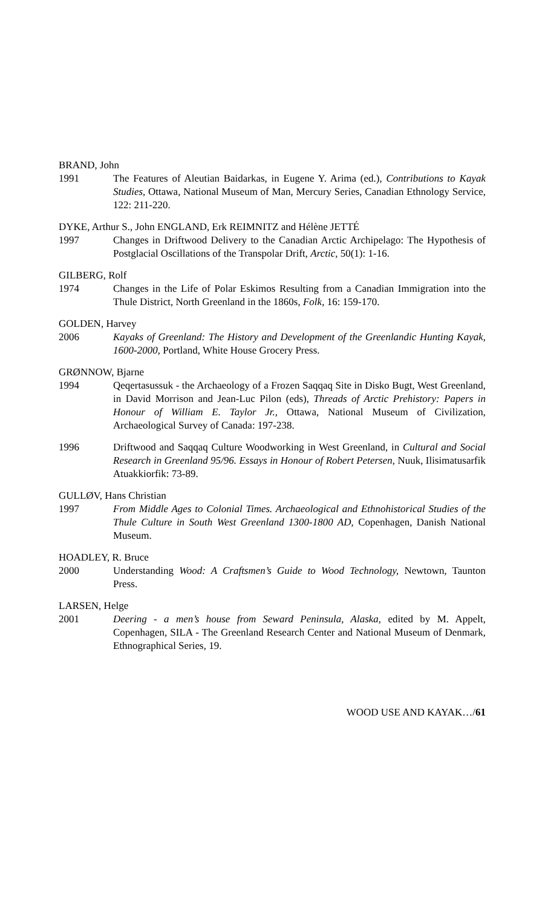BRAND, John
1991 The Features of Aleutian Baidarkas, in Eugene Y. Arima (ed.), Contributions to Kayak Studies, Ottawa, National Museum of Man, Mercury Series, Canadian Ethnology Service, 122: 211-220.
DYKE, Arthur S., John ENGLAND, Erk REIMNITZ and Hélène JETTÉ
1997 Changes in Driftwood Delivery to the Canadian Arctic Archipelago: The Hypothesis of Postglacial Oscillations of the Transpolar Drift, Arctic, 50(1): 1-16.
GILBERG, Rolf
1974 Changes in the Life of Polar Eskimos Resulting from a Canadian Immigration into the Thule District, North Greenland in the 1860s, Folk, 16: 159-170.
GOLDEN, Harvey
2006 Kayaks of Greenland: The History and Development of the Greenlandic Hunting Kayak, 1600-2000, Portland, White House Grocery Press.
GRØNNOW, Bjarne
1994 Qeqertasussuk - the Archaeology of a Frozen Saqqaq Site in Disko Bugt, West Greenland, in David Morrison and Jean-Luc Pilon (eds), Threads of Arctic Prehistory: Papers in Honour of William E. Taylor Jr., Ottawa, National Museum of Civilization, Archaeological Survey of Canada: 197-238.
1996 Driftwood and Saqqaq Culture Woodworking in West Greenland, in Cultural and Social Research in Greenland 95/96. Essays in Honour of Robert Petersen, Nuuk, Ilisimatusarfik Atuakkiorfik: 73-89.
GULLØV, Hans Christian
1997 From Middle Ages to Colonial Times. Archaeological and Ethnohistorical Studies of the Thule Culture in South West Greenland 1300-1800 AD, Copenhagen, Danish National Museum.
HOADLEY, R. Bruce
2000 Understanding Wood: A Craftsmen’s Guide to Wood Technology, Newtown, Taunton Press.
LARSEN, Helge
2001 Deering - a men’s house from Seward Peninsula, Alaska, edited by M. Appelt, Copenhagen, SILA - The Greenland Research Center and National Museum of Denmark, Ethnographical Series, 19.
WOOD USE AND KAYAK…/61